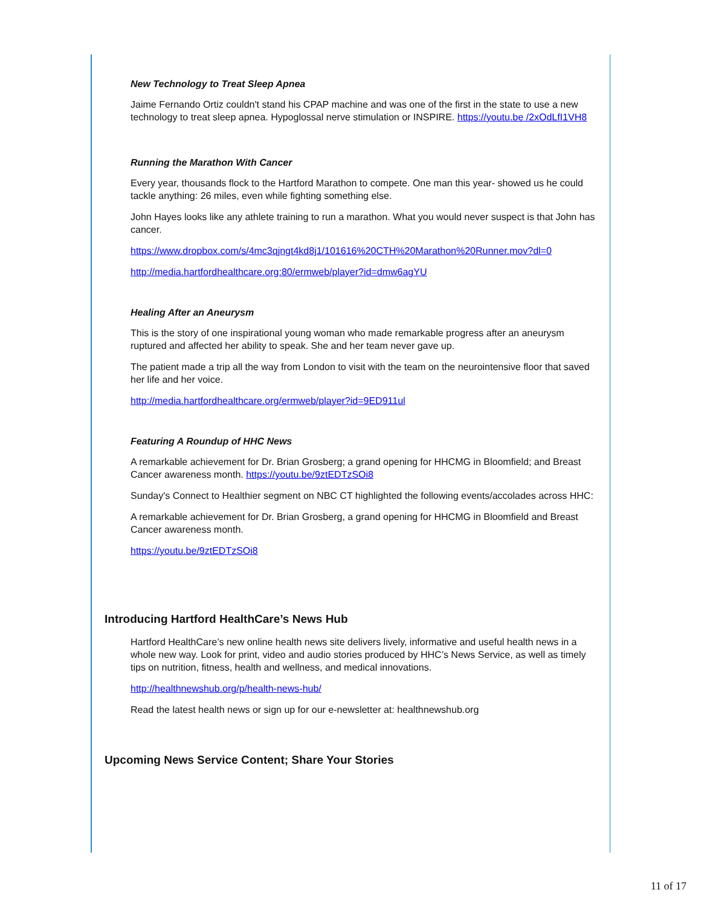New Technology to Treat Sleep Apnea
Jaime Fernando Ortiz couldn't stand his CPAP machine and was one of the first in the state to use a new technology to treat sleep apnea. Hypoglossal nerve stimulation or INSPIRE. https://youtu.be /2xOdLfI1VH8
Running the Marathon With Cancer
Every year, thousands flock to the Hartford Marathon to compete. One man this year- showed us he could tackle anything: 26 miles, even while fighting something else.
John Hayes looks like any athlete training to run a marathon. What you would never suspect is that John has cancer.
https://www.dropbox.com/s/4mc3qjngt4kd8j1/101616%20CTH%20Marathon%20Runner.mov?dl=0
http://media.hartfordhealthcare.org:80/ermweb/player?id=dmw6agYU
Healing After an Aneurysm
This is the story of one inspirational young woman who made remarkable progress after an aneurysm ruptured and affected her ability to speak. She and her team never gave up.
The patient made a trip all the way from London to visit with the team on the neurointensive floor that saved her life and her voice.
http://media.hartfordhealthcare.org/ermweb/player?id=9ED911ul
Featuring A Roundup of HHC News
A remarkable achievement for Dr. Brian Grosberg; a grand opening for HHCMG in Bloomfield; and Breast Cancer awareness month. https://youtu.be/9ztEDTzSOi8
Sunday's Connect to Healthier segment on NBC CT highlighted the following events/accolades across HHC:
A remarkable achievement for Dr. Brian Grosberg, a grand opening for HHCMG in Bloomfield and Breast Cancer awareness month.
https://youtu.be/9ztEDTzSOi8
Introducing Hartford HealthCare’s News Hub
Hartford HealthCare’s new online health news site delivers lively, informative and useful health news in a whole new way. Look for print, video and audio stories produced by HHC’s News Service, as well as timely tips on nutrition, fitness, health and wellness, and medical innovations.
http://healthnewshub.org/p/health-news-hub/
Read the latest health news or sign up for our e-newsletter at: healthnewshub.org
Upcoming News Service Content; Share Your Stories
11 of 17